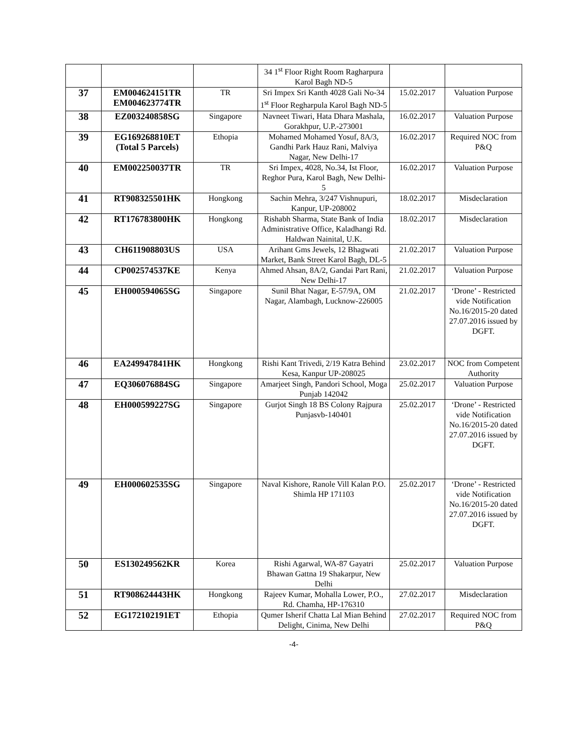| | | | 34 1<sup>st</sup> Floor Right Room Ragharpura Karol Bagh ND-5 | | |
| 37 | EM004624151TR EM004623774TR | TR | Sri Impex Sri Kanth 4028 Gali No-34 1<sup>st</sup> Floor Regharpula Karol Bagh ND-5 | 15.02.2017 | Valuation Purpose |
| 38 | EZ003240858SG | Singapore | Navneet Tiwari, Hata Dhara Mashala, Gorakhpur, U.P.-273001 | 16.02.2017 | Valuation Purpose |
| 39 | EG169268810ET (Total 5 Parcels) | Ethopia | Mohamed Mohamed Yosuf, 8A/3, Gandhi Park Hauz Rani, Malviya Nagar, New Delhi-17 | 16.02.2017 | Required NOC from P&Q |
| 40 | EM002250037TR | TR | Sri Impex, 4028, No.34, Ist Floor, Reghor Pura, Karol Bagh, New Delhi-5 | 16.02.2017 | Valuation Purpose |
| 41 | RT908325501HK | Hongkong | Sachin Mehra, 3/247 Vishnupuri, Kanpur, UP-208002 | 18.02.2017 | Misdeclaration |
| 42 | RT176783800HK | Hongkong | Rishabh Sharma, State Bank of India Administrative Office, Kaladhangi Rd. Haldwan Nainital, U.K. | 18.02.2017 | Misdeclaration |
| 43 | CH611908803US | USA | Arihant Gms Jewels, 12 Bhagwati Market, Bank Street Karol Bagh, DL-5 | 21.02.2017 | Valuation Purpose |
| 44 | CP002574537KE | Kenya | Ahmed Ahsan, 8A/2, Gandai Part Rani, New Delhi-17 | 21.02.2017 | Valuation Purpose |
| 45 | EH000594065SG | Singapore | Sunil Bhat Nagar, E-57/9A, OM Nagar, Alambagh, Lucknow-226005 | 21.02.2017 | ‘Drone’ - Restricted vide Notification No.16/2015-20 dated 27.07.2016 issued by DGFT. |
| 46 | EA249947841HK | Hongkong | Rishi Kant Trivedi, 2/19 Katra Behind Kesa, Kanpur UP-208025 | 23.02.2017 | NOC from Competent Authority |
| 47 | EQ306076884SG | Singapore | Amarjeet Singh, Pandori School, Moga Punjab 142042 | 25.02.2017 | Valuation Purpose |
| 48 | EH000599227SG | Singapore | Gurjot Singh 18 BS Colony Rajpura Punjasvb-140401 | 25.02.2017 | ‘Drone’ - Restricted vide Notification No.16/2015-20 dated 27.07.2016 issued by DGFT. |
| 49 | EH000602535SG | Singapore | Naval Kishore, Ranole Vill Kalan P.O. Shimla HP 171103 | 25.02.2017 | ‘Drone’ - Restricted vide Notification No.16/2015-20 dated 27.07.2016 issued by DGFT. |
| 50 | ES130249562KR | Korea | Rishi Agarwal, WA-87 Gayatri Bhawan Gattna 19 Shakarpur, New Delhi | 25.02.2017 | Valuation Purpose |
| 51 | RT908624443HK | Hongkong | Rajeev Kumar, Mohalla Lower, P.O., Rd. Chamha, HP-176310 | 27.02.2017 | Misdeclaration |
| 52 | EG172102191ET | Ethopia | Qumer Isherif Chatta Lal Mian Behind Delight, Cinima, New Delhi | 27.02.2017 | Required NOC from P&Q |
-4-